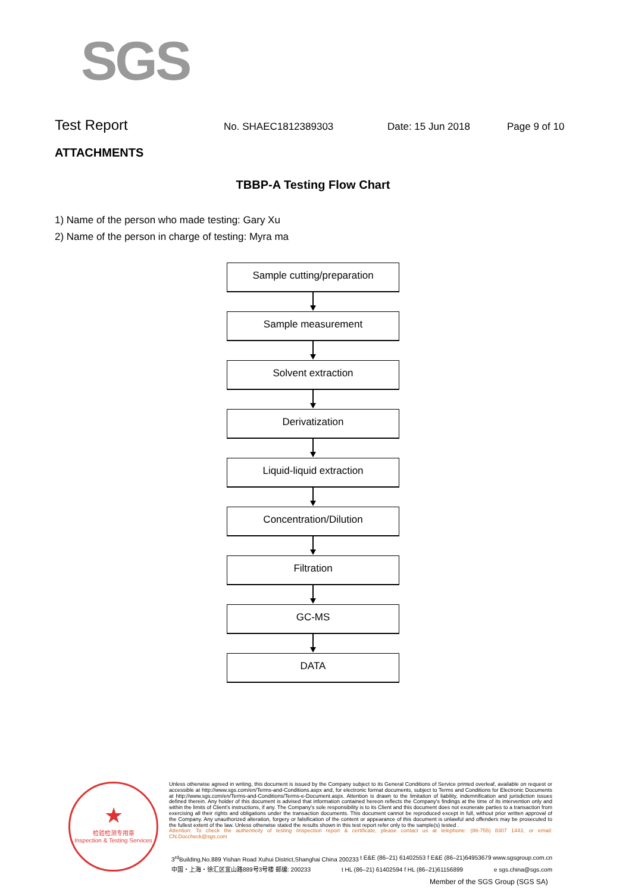SGS
Test Report
No. SHAEC1812389303 Date: 15 Jun 2018 Page 9 of 10
ATTACHMENTS
TBBP-A Testing Flow Chart
1) Name of the person who made testing: Gary Xu
2) Name of the person in charge of testing: Myra ma
Sample cutting/preparation
Sample measurement
Solvent extraction
Derivatization
Liquid-liquid extraction
Concentration/Dilution
Filtration
GC-MS
DATA
★
检验检测专用章
Inspection & Testing Services
Unless otherwise agreed in writing, this document is issued by the Company subject to its General Conditions of Service printed overleaf, available on request or accessible at http://www.sgs.com/en/Terms-and-Conditions.aspx and, for electronic format documents, subject to Terms and Conditions for Electronic Documents at http://www.sgs.com/en/Terms-and-Conditions/Terms-e-Document.aspx. Attention is drawn to the limitation of liability, indemnification and jurisdiction issues defined therein. Any holder of this document is advised that information contained hereon reflects the Company's findings at the time of its intervention only and within the limits of Client's instructions, if any. The Company's sole responsibility is to its Client and this document does not exonerate parties to a transaction from exercising all their rights and obligations under the transaction documents. This document cannot be reproduced except in full, without prior written approval of the Company. Any unauthorized alteration, forgery or falsification of the content or appearance of this document is unlawful and offenders may be prosecuted to the fullest extent of the law. Unless otherwise stated the results shown in this test report refer only to the sample(s) tested .
Attention: To check the authenticity of testing /inspection report & certificate, please contact us at telephone: (86-755) 8307 1443, or email: CN.Doccheck@sgs.com
3<sup>rd</sup>Building,No.889 Yishan Road Xuhui District,Shanghai China 200233 t E&E (86–21) 61402553 f E&E (86–21)64953679 www.sgsgroup.com.cn
中国・上海・徐汇区宜山路889号3号楼 邮编: 200233 t HL (86–21) 61402594 f HL (86–21)61156899 e sgs.china@sgs.com
Member of the SGS Group (SGS SA)